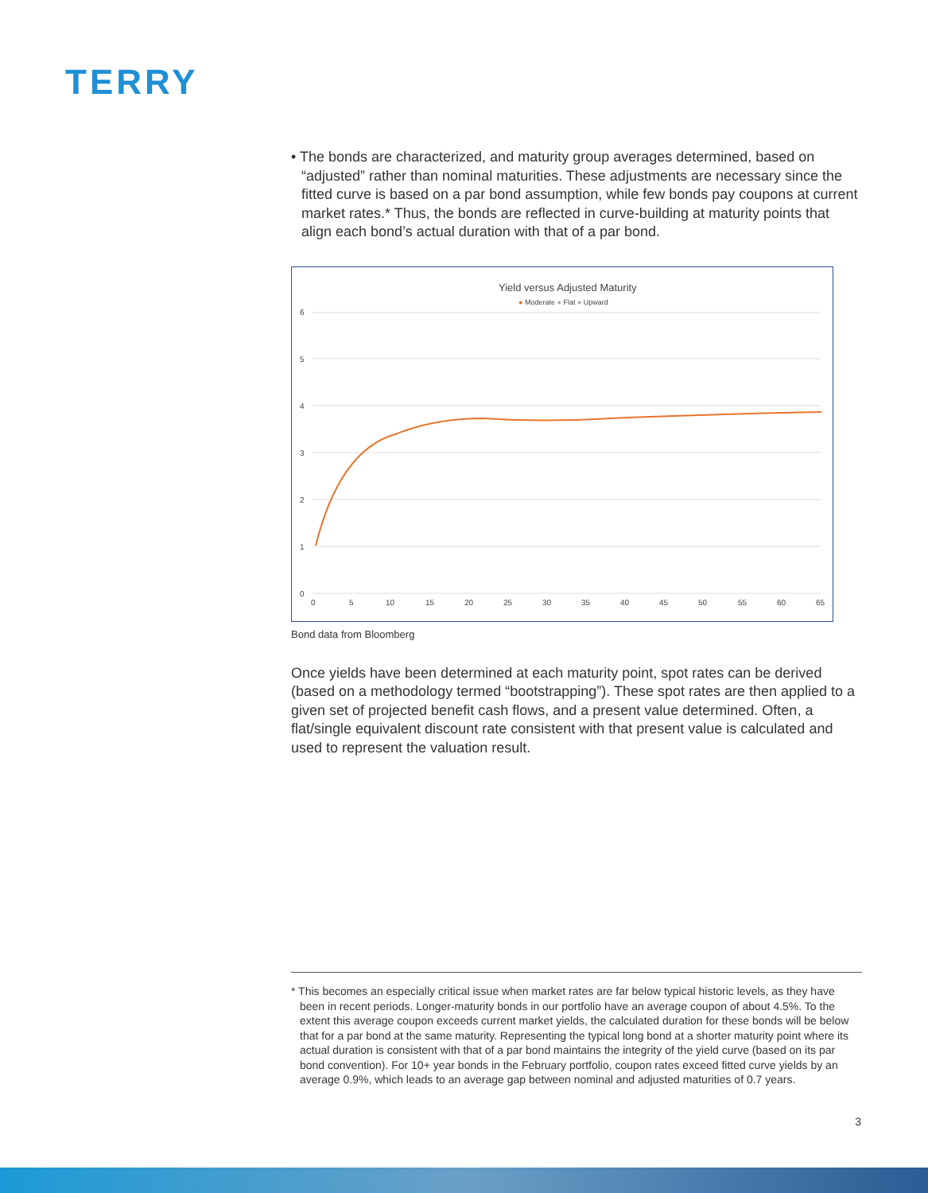TERRY
• The bonds are characterized, and maturity group averages determined, based on “adjusted” rather than nominal maturities. These adjustments are necessary since the fitted curve is based on a par bond assumption, while few bonds pay coupons at current market rates.* Thus, the bonds are reflected in curve-building at maturity points that align each bond’s actual duration with that of a par bond.
Yield versus Adjusted Maturity
● Moderate ● Flat ● Upward
6
5
4
3
2
1
0
0
5
10
15
20
25
30
35
40
45
50
55
60
65
Bond data from Bloomberg
Once yields have been determined at each maturity point, spot rates can be derived (based on a methodology termed “bootstrapping”). These spot rates are then applied to a given set of projected benefit cash flows, and a present value determined. Often, a flat/single equivalent discount rate consistent with that present value is calculated and used to represent the valuation result.
* This becomes an especially critical issue when market rates are far below typical historic levels, as they have been in recent periods. Longer-maturity bonds in our portfolio have an average coupon of about 4.5%. To the extent this average coupon exceeds current market yields, the calculated duration for these bonds will be below that for a par bond at the same maturity. Representing the typical long bond at a shorter maturity point where its actual duration is consistent with that of a par bond maintains the integrity of the yield curve (based on its par bond convention). For 10+ year bonds in the February portfolio, coupon rates exceed fitted curve yields by an average 0.9%, which leads to an average gap between nominal and adjusted maturities of 0.7 years.
3